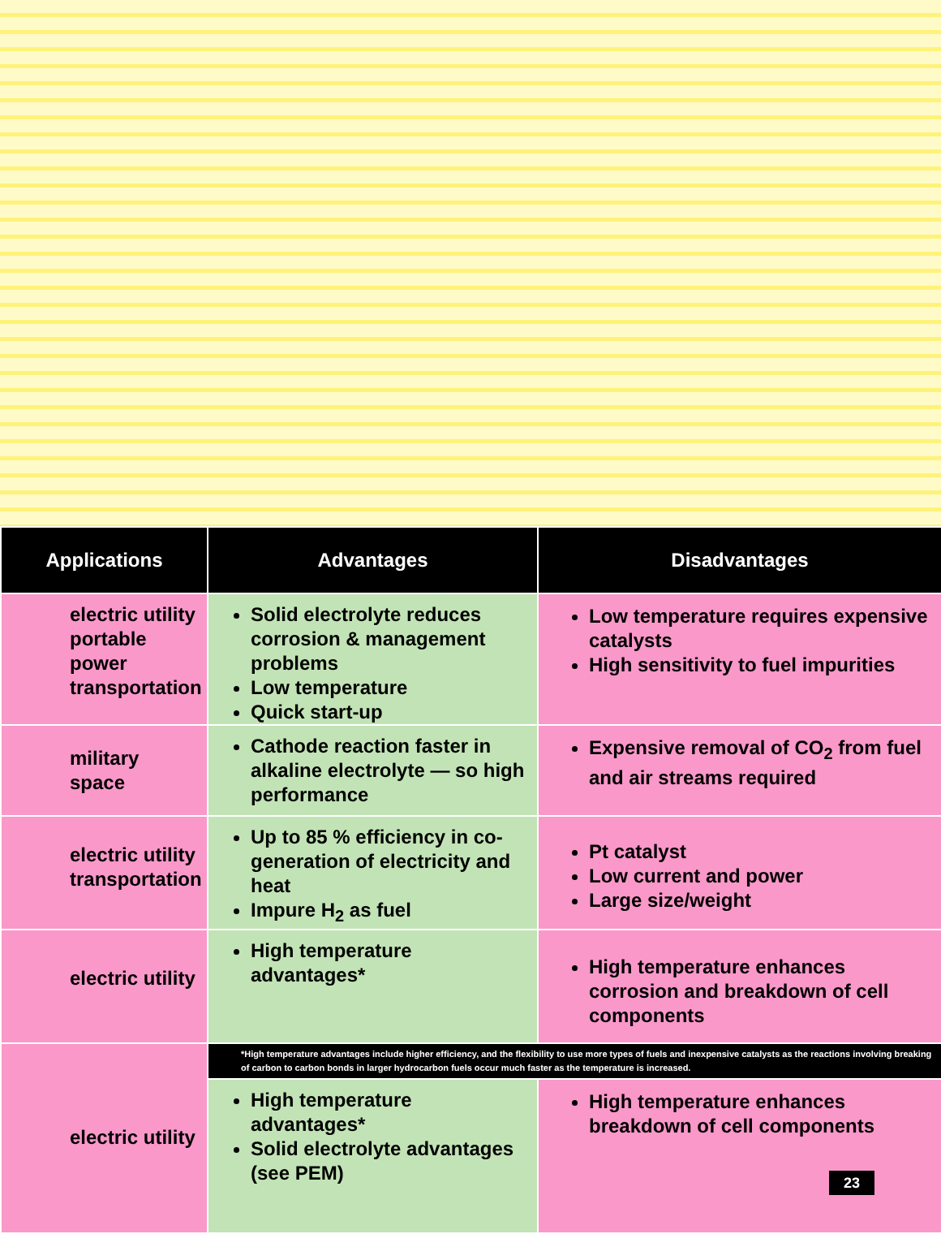| Applications | Advantages | Disadvantages |
| --- | --- | --- |
| electric utility portable power transportation | Solid electrolyte reduces corrosion & management problems Low temperature Quick start-up | Low temperature requires expensive catalysts High sensitivity to fuel impurities |
| military space | Cathode reaction faster in alkaline electrolyte — so high performance | Expensive removal of CO<sub>2</sub> from fuel and air streams required |
| electric utility transportation | Up to 85 % efficiency in co-generation of electricity and heat Impure H<sub>2</sub> as fuel | Pt catalyst Low current and power Large size/weight |
| electric utility | High temperature advantages* | High temperature enhances corrosion and breakdown of cell components |
| electric utility | *High temperature advantages include higher efficiency, and the flexibility to use more types of fuels and inexpensive catalysts as the reactions involving breaking of carbon to carbon bonds in larger hydrocarbon fuels occur much faster as the temperature is increased. | |
| | High temperature advantages* Solid electrolyte advantages (see PEM) | High temperature enhances breakdown of cell components 23 |